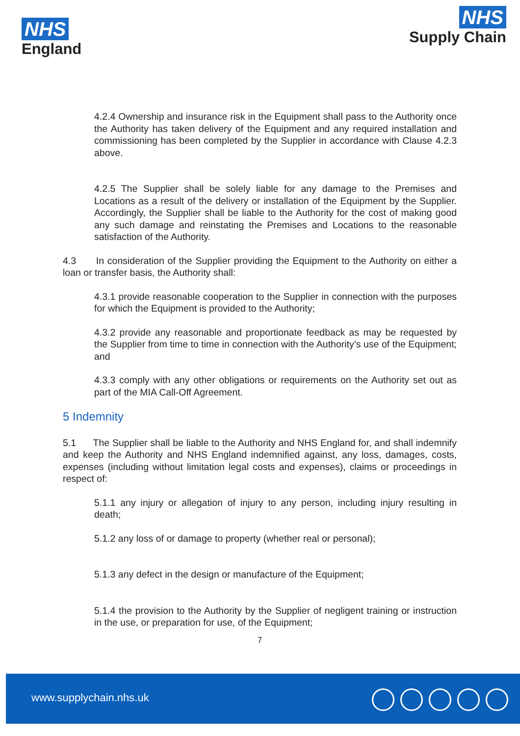NHS
England
NHS
Supply Chain
4.2.4 Ownership and insurance risk in the Equipment shall pass to the Authority once the Authority has taken delivery of the Equipment and any required installation and commissioning has been completed by the Supplier in accordance with Clause 4.2.3 above.
4.2.5 The Supplier shall be solely liable for any damage to the Premises and Locations as a result of the delivery or installation of the Equipment by the Supplier. Accordingly, the Supplier shall be liable to the Authority for the cost of making good any such damage and reinstating the Premises and Locations to the reasonable satisfaction of the Authority.
4.3 In consideration of the Supplier providing the Equipment to the Authority on either a loan or transfer basis, the Authority shall:
4.3.1 provide reasonable cooperation to the Supplier in connection with the purposes for which the Equipment is provided to the Authority;
4.3.2 provide any reasonable and proportionate feedback as may be requested by the Supplier from time to time in connection with the Authority’s use of the Equipment; and
4.3.3 comply with any other obligations or requirements on the Authority set out as part of the MIA Call-Off Agreement.
5 Indemnity
5.1 The Supplier shall be liable to the Authority and NHS England for, and shall indemnify and keep the Authority and NHS England indemnified against, any loss, damages, costs, expenses (including without limitation legal costs and expenses), claims or proceedings in respect of:
5.1.1 any injury or allegation of injury to any person, including injury resulting in death;
5.1.2 any loss of or damage to property (whether real or personal);
5.1.3 any defect in the design or manufacture of the Equipment;
5.1.4 the provision to the Authority by the Supplier of negligent training or instruction in the use, or preparation for use, of the Equipment;
7
www.supplychain.nhs.uk